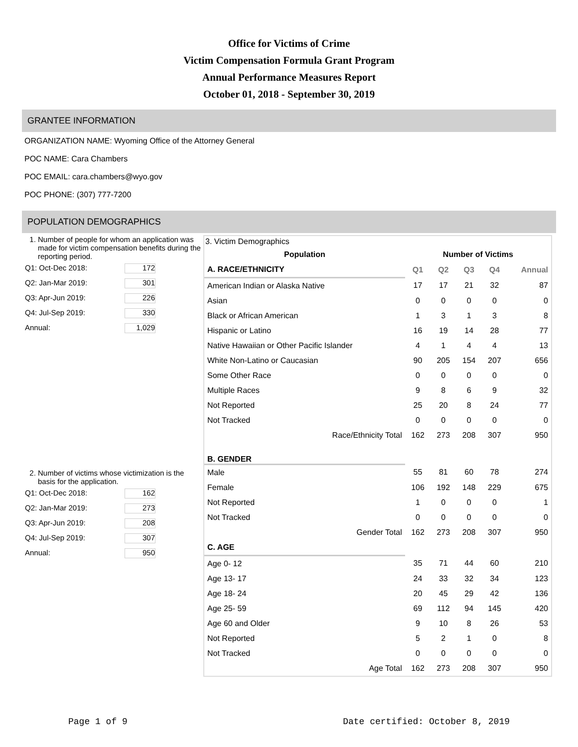Office for Victims of Crime
Victim Compensation Formula Grant Program
Annual Performance Measures Report
October 01, 2018 - September 30, 2019
GRANTEE INFORMATION
ORGANIZATION NAME: Wyoming Office of the Attorney General
POC NAME: Cara Chambers
POC EMAIL: cara.chambers@wyo.gov
POC PHONE: (307) 777-7200
POPULATION DEMOGRAPHICS
1. Number of people for whom an application was made for victim compensation benefits during the reporting period.
Q1: Oct-Dec 2018: 172
Q2: Jan-Mar 2019: 301
Q3: Apr-Jun 2019: 226
Q4: Jul-Sep 2019: 330
Annual: 1,029
2. Number of victims whose victimization is the basis for the application.
Q1: Oct-Dec 2018: 162
Q2: Jan-Mar 2019: 273
Q3: Apr-Jun 2019: 208
Q4: Jul-Sep 2019: 307
Annual: 950
3. Victim Demographics
| Population | Number of Victims | | | | |
| --- | --- | --- | --- | --- | --- |
| A. RACE/ETHNICITY | Q1 | Q2 | Q3 | Q4 | Annual |
| American Indian or Alaska Native | 17 | 17 | 21 | 32 | 87 |
| Asian | 0 | 0 | 0 | 0 | 0 |
| Black or African American | 1 | 3 | 1 | 3 | 8 |
| Hispanic or Latino | 16 | 19 | 14 | 28 | 77 |
| Native Hawaiian or Other Pacific Islander | 4 | 1 | 4 | 4 | 13 |
| White Non-Latino or Caucasian | 90 | 205 | 154 | 207 | 656 |
| Some Other Race | 0 | 0 | 0 | 0 | 0 |
| Multiple Races | 9 | 8 | 6 | 9 | 32 |
| Not Reported | 25 | 20 | 8 | 24 | 77 |
| Not Tracked | 0 | 0 | 0 | 0 | 0 |
| Race/Ethnicity Total | 162 | 273 | 208 | 307 | 950 |
| B. GENDER | | | | | |
| Male | 55 | 81 | 60 | 78 | 274 |
| Female | 106 | 192 | 148 | 229 | 675 |
| Not Reported | 1 | 0 | 0 | 0 | 1 |
| Not Tracked | 0 | 0 | 0 | 0 | 0 |
| Gender Total | 162 | 273 | 208 | 307 | 950 |
| C. AGE | | | | | |
| Age 0- 12 | 35 | 71 | 44 | 60 | 210 |
| Age 13- 17 | 24 | 33 | 32 | 34 | 123 |
| Age 18- 24 | 20 | 45 | 29 | 42 | 136 |
| Age 25- 59 | 69 | 112 | 94 | 145 | 420 |
| Age 60 and Older | 9 | 10 | 8 | 26 | 53 |
| Not Reported | 5 | 2 | 1 | 0 | 8 |
| Not Tracked | 0 | 0 | 0 | 0 | 0 |
| Age Total | 162 | 273 | 208 | 307 | 950 |
Page 1 of 9 Date certified: October 8, 2019